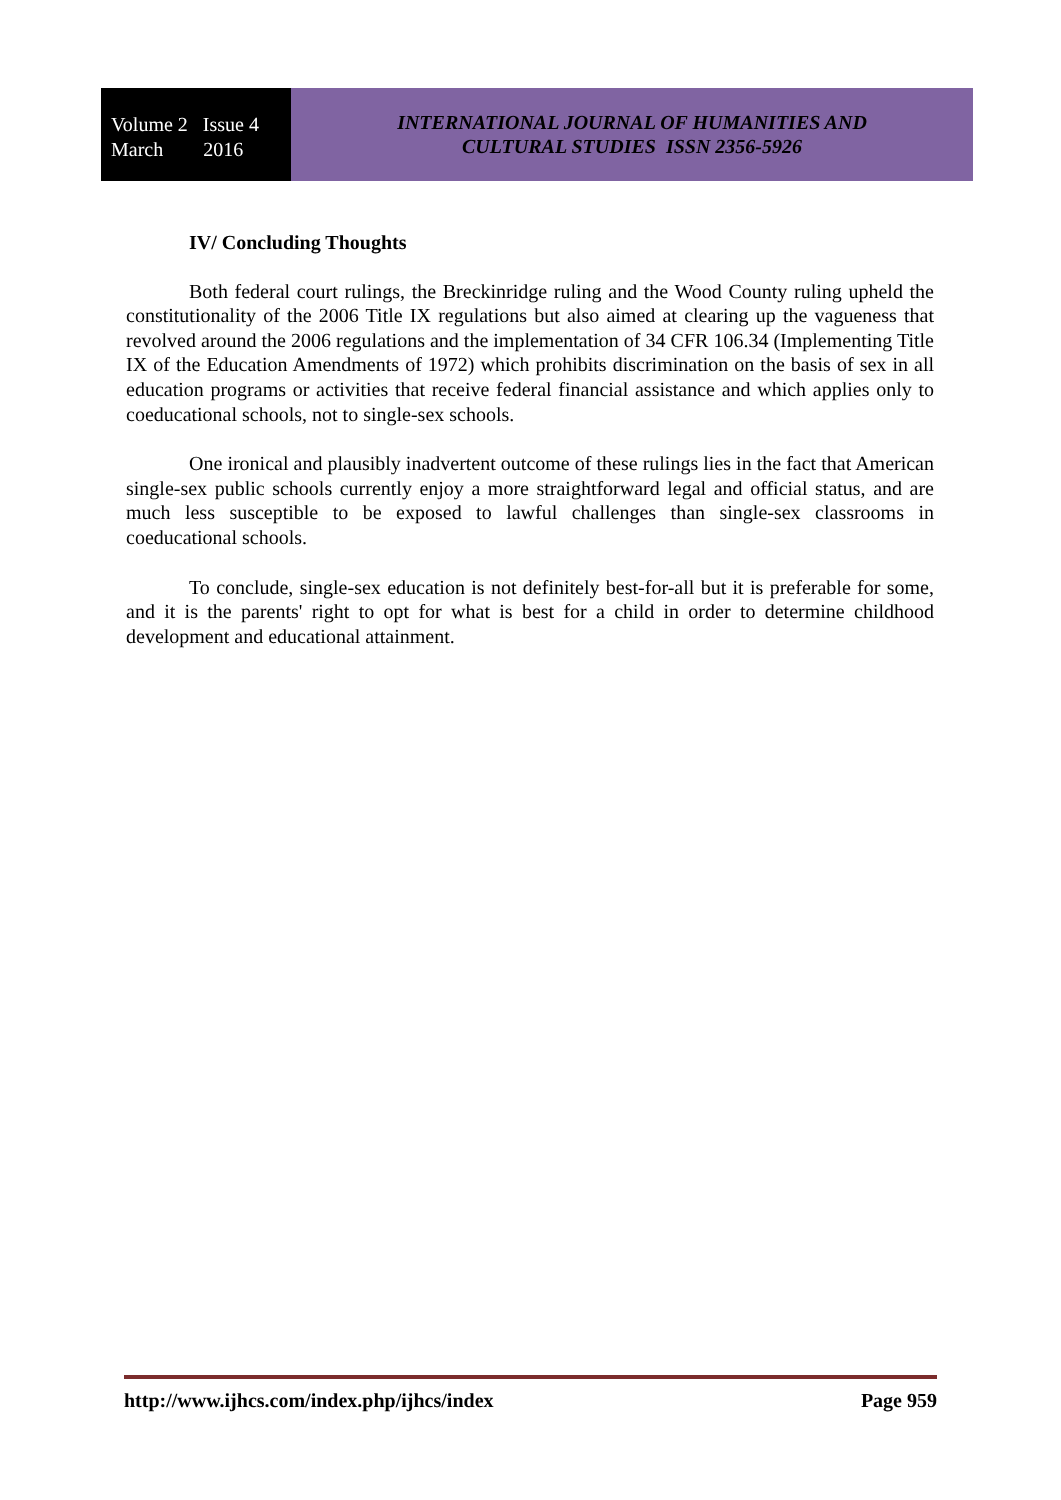Volume 2 Issue 4
March 2016
INTERNATIONAL JOURNAL OF HUMANITIES AND
CULTURAL STUDIES ISSN 2356-5926
IV/ Concluding Thoughts
Both federal court rulings, the Breckinridge ruling and the Wood County ruling upheld the constitutionality of the 2006 Title IX regulations but also aimed at clearing up the vagueness that revolved around the 2006 regulations and the implementation of 34 CFR 106.34 (Implementing Title IX of the Education Amendments of 1972) which prohibits discrimination on the basis of sex in all education programs or activities that receive federal financial assistance and which applies only to coeducational schools, not to single-sex schools.
One ironical and plausibly inadvertent outcome of these rulings lies in the fact that American single-sex public schools currently enjoy a more straightforward legal and official status, and are much less susceptible to be exposed to lawful challenges than single-sex classrooms in coeducational schools.
To conclude, single-sex education is not definitely best-for-all but it is preferable for some, and it is the parents' right to opt for what is best for a child in order to determine childhood development and educational attainment.
http://www.ijhcs.com/index.php/ijhcs/index Page 959